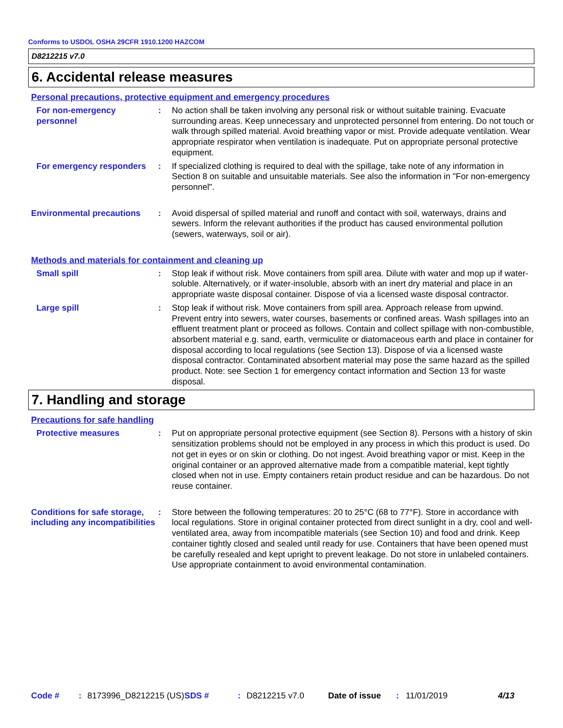Conforms to USDOL OSHA 29CFR 1910.1200 HAZCOM
D8212215 v7.0
6. Accidental release measures
Personal precautions, protective equipment and emergency procedures
For non-emergency personnel
: No action shall be taken involving any personal risk or without suitable training. Evacuate surrounding areas. Keep unnecessary and unprotected personnel from entering. Do not touch or walk through spilled material. Avoid breathing vapor or mist. Provide adequate ventilation. Wear appropriate respirator when ventilation is inadequate. Put on appropriate personal protective equipment.
For emergency responders : If specialized clothing is required to deal with the spillage, take note of any information in Section 8 on suitable and unsuitable materials. See also the information in "For non-emergency personnel".
Environmental precautions : Avoid dispersal of spilled material and runoff and contact with soil, waterways, drains and sewers. Inform the relevant authorities if the product has caused environmental pollution (sewers, waterways, soil or air).
Methods and materials for containment and cleaning up
Small spill : Stop leak if without risk. Move containers from spill area. Dilute with water and mop up if water-soluble. Alternatively, or if water-insoluble, absorb with an inert dry material and place in an appropriate waste disposal container. Dispose of via a licensed waste disposal contractor.
Large spill : Stop leak if without risk. Move containers from spill area. Approach release from upwind. Prevent entry into sewers, water courses, basements or confined areas. Wash spillages into an effluent treatment plant or proceed as follows. Contain and collect spillage with non-combustible, absorbent material e.g. sand, earth, vermiculite or diatomaceous earth and place in container for disposal according to local regulations (see Section 13). Dispose of via a licensed waste disposal contractor. Contaminated absorbent material may pose the same hazard as the spilled product. Note: see Section 1 for emergency contact information and Section 13 for waste disposal.
7. Handling and storage
Precautions for safe handling
Protective measures : Put on appropriate personal protective equipment (see Section 8). Persons with a history of skin sensitization problems should not be employed in any process in which this product is used. Do not get in eyes or on skin or clothing. Do not ingest. Avoid breathing vapor or mist. Keep in the original container or an approved alternative made from a compatible material, kept tightly closed when not in use. Empty containers retain product residue and can be hazardous. Do not reuse container.
Conditions for safe storage, including any incompatibilities
: Store between the following temperatures: 20 to 25°C (68 to 77°F). Store in accordance with local regulations. Store in original container protected from direct sunlight in a dry, cool and well-ventilated area, away from incompatible materials (see Section 10) and food and drink. Keep container tightly closed and sealed until ready for use. Containers that have been opened must be carefully resealed and kept upright to prevent leakage. Do not store in unlabeled containers. Use appropriate containment to avoid environmental contamination.
Code # : 8173996_D8212215 (US)
SDS # : D8212215 v7.0 Date of issue : 11/01/2019 4/13